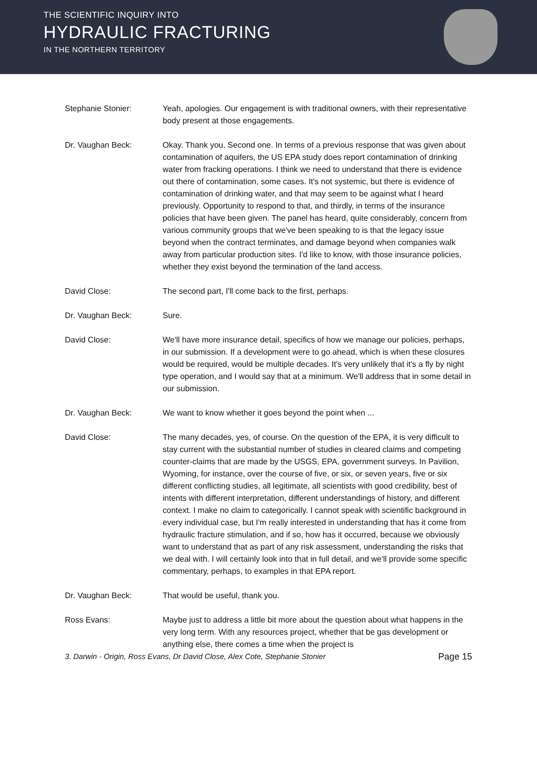THE SCIENTIFIC INQUIRY INTO
HYDRAULIC FRACTURING
IN THE NORTHERN TERRITORY
Stephanie Stonier: Yeah, apologies. Our engagement is with traditional owners, with their representative body present at those engagements.
Dr. Vaughan Beck: Okay. Thank you. Second one. In terms of a previous response that was given about contamination of aquifers, the US EPA study does report contamination of drinking water from fracking operations. I think we need to understand that there is evidence out there of contamination, some cases. It's not systemic, but there is evidence of contamination of drinking water, and that may seem to be against what I heard previously. Opportunity to respond to that, and thirdly, in terms of the insurance policies that have been given. The panel has heard, quite considerably, concern from various community groups that we've been speaking to is that the legacy issue beyond when the contract terminates, and damage beyond when companies walk away from particular production sites. I'd like to know, with those insurance policies, whether they exist beyond the termination of the land access.
David Close: The second part, I'll come back to the first, perhaps.
Dr. Vaughan Beck: Sure.
David Close: We'll have more insurance detail, specifics of how we manage our policies, perhaps, in our submission. If a development were to go ahead, which is when these closures would be required, would be multiple decades. It's very unlikely that it's a fly by night type operation, and I would say that at a minimum. We'll address that in some detail in our submission.
Dr. Vaughan Beck: We want to know whether it goes beyond the point when ...
David Close: The many decades, yes, of course. On the question of the EPA, it is very difficult to stay current with the substantial number of studies in cleared claims and competing counter-claims that are made by the USGS, EPA, government surveys. In Pavilion, Wyoming, for instance, over the course of five, or six, or seven years, five or six different conflicting studies, all legitimate, all scientists with good credibility, best of intents with different interpretation, different understandings of history, and different context. I make no claim to categorically. I cannot speak with scientific background in every individual case, but I'm really interested in understanding that has it come from hydraulic fracture stimulation, and if so, how has it occurred, because we obviously want to understand that as part of any risk assessment, understanding the risks that we deal with. I will certainly look into that in full detail, and we'll provide some specific commentary, perhaps, to examples in that EPA report.
Dr. Vaughan Beck: That would be useful, thank you.
Ross Evans: Maybe just to address a little bit more about the question about what happens in the very long term. With any resources project, whether that be gas development or anything else, there comes a time when the project is
3. Darwin - Origin, Ross Evans, Dr David Close, Alex Cote, Stephanie Stonier Page 15